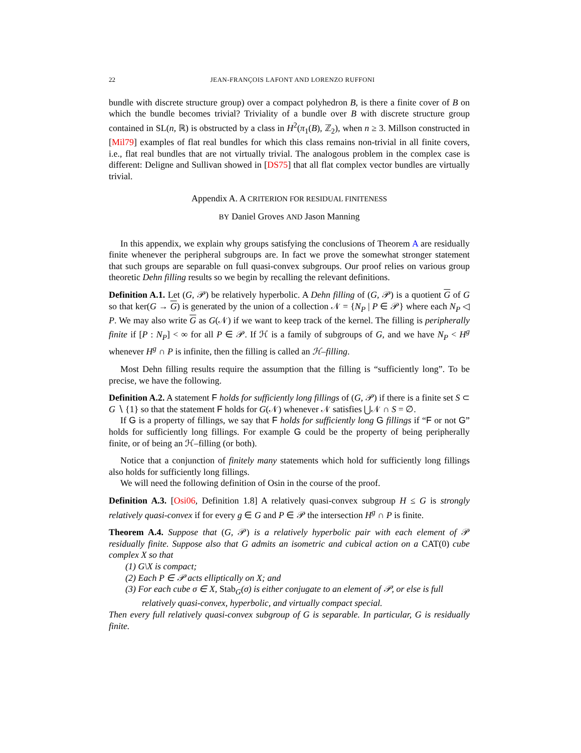22 JEAN-FRANÇOIS LAFONT AND LORENZO RUFFONI
bundle with discrete structure group) over a compact polyhedron B, is there a finite cover of B on which the bundle becomes trivial? Triviality of a bundle over B with discrete structure group contained in SL(n, ℝ) is obstructed by a class in H<sup>2</sup>(π<sub>1</sub>(B), ℤ<sub>2</sub>), when n ≥ 3. Millson constructed in [Mil79] examples of flat real bundles for which this class remains non-trivial in all finite covers, i.e., flat real bundles that are not virtually trivial. The analogous problem in the complex case is different: Deligne and Sullivan showed in [DS75] that all flat complex vector bundles are virtually trivial.
Appendix A. A CRITERION FOR RESIDUAL FINITENESS
BY Daniel Groves AND Jason Manning
In this appendix, we explain why groups satisfying the conclusions of Theorem A are residually finite whenever the peripheral subgroups are. In fact we prove the somewhat stronger statement that such groups are separable on full quasi-convex subgroups. Our proof relies on various group theoretic Dehn filling results so we begin by recalling the relevant definitions.
Definition A.1. Let (G, 𝒫) be relatively hyperbolic. A Dehn filling of (G, 𝒫) is a quotient G of G so that ker(G → G) is generated by the union of a collection 𝒩 = {N<sub>P</sub> | P ∈ 𝒫} where each N<sub>P</sub> ◁ P. We may also write G as G(𝒩) if we want to keep track of the kernel. The filling is peripherally finite if [P : N<sub>P</sub>] < ∞ for all P ∈ 𝒫. If ℋ is a family of subgroups of G, and we have N<sub>P</sub> < H<sup>g</sup> whenever H<sup>g</sup> ∩ P is infinite, then the filling is called an ℋ–filling.
Most Dehn filling results require the assumption that the filling is “sufficiently long”. To be precise, we have the following.
Definition A.2. A statement F holds for sufficiently long fillings of (G, 𝒫) if there is a finite set S ⊂ G ∖ {1} so that the statement F holds for G(𝒩) whenever 𝒩 satisfies ⋃𝒩 ∩ S = ∅.
If G is a property of fillings, we say that F holds for sufficiently long G fillings if “F or not G” holds for sufficiently long fillings. For example G could be the property of being peripherally finite, or of being an ℋ–filling (or both).
Notice that a conjunction of finitely many statements which hold for sufficiently long fillings also holds for sufficiently long fillings.
We will need the following definition of Osin in the course of the proof.
Definition A.3. [Osi06, Definition 1.8] A relatively quasi-convex subgroup H ≤ G is strongly relatively quasi-convex if for every g ∈ G and P ∈ 𝒫 the intersection H<sup>g</sup> ∩ P is finite.
Theorem A.4. Suppose that (G, 𝒫) is a relatively hyperbolic pair with each element of 𝒫 residually finite. Suppose also that G admits an isometric and cubical action on a CAT(0) cube complex X so that
(1) G\X is compact;
(2) Each P ∈ 𝒫 acts elliptically on X; and
(3) For each cube σ ∈ X, Stab<sub>G</sub>(σ) is either conjugate to an element of 𝒫, or else is full relatively quasi-convex, hyperbolic, and virtually compact special.
Then every full relatively quasi-convex subgroup of G is separable. In particular, G is residually finite.